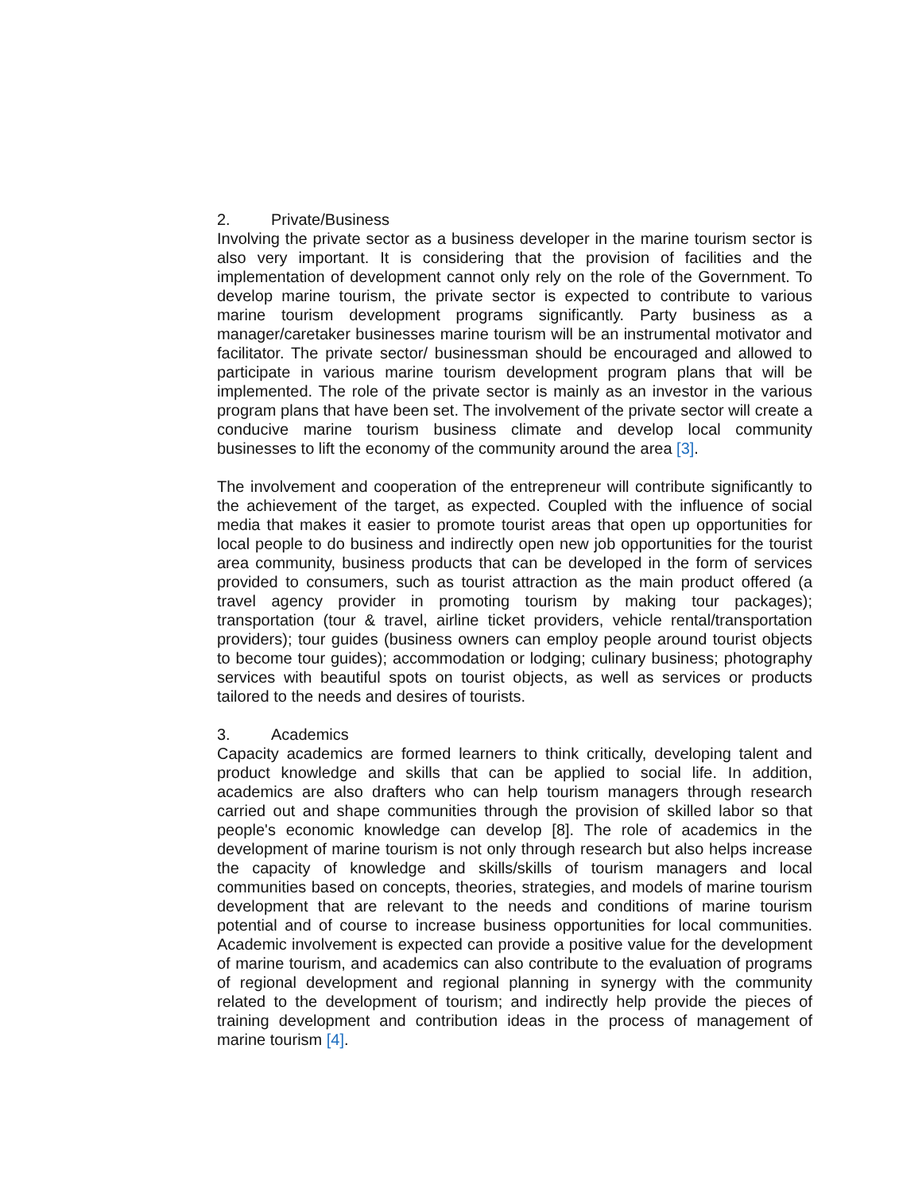2. Private/Business
Involving the private sector as a business developer in the marine tourism sector is also very important. It is considering that the provision of facilities and the implementation of development cannot only rely on the role of the Government. To develop marine tourism, the private sector is expected to contribute to various marine tourism development programs significantly. Party business as a manager/caretaker businesses marine tourism will be an instrumental motivator and facilitator. The private sector/ businessman should be encouraged and allowed to participate in various marine tourism development program plans that will be implemented. The role of the private sector is mainly as an investor in the various program plans that have been set. The involvement of the private sector will create a conducive marine tourism business climate and develop local community businesses to lift the economy of the community around the area [3].
The involvement and cooperation of the entrepreneur will contribute significantly to the achievement of the target, as expected. Coupled with the influence of social media that makes it easier to promote tourist areas that open up opportunities for local people to do business and indirectly open new job opportunities for the tourist area community, business products that can be developed in the form of services provided to consumers, such as tourist attraction as the main product offered (a travel agency provider in promoting tourism by making tour packages); transportation (tour & travel, airline ticket providers, vehicle rental/transportation providers); tour guides (business owners can employ people around tourist objects to become tour guides); accommodation or lodging; culinary business; photography services with beautiful spots on tourist objects, as well as services or products tailored to the needs and desires of tourists.
3. Academics
Capacity academics are formed learners to think critically, developing talent and product knowledge and skills that can be applied to social life. In addition, academics are also drafters who can help tourism managers through research carried out and shape communities through the provision of skilled labor so that people's economic knowledge can develop [8]. The role of academics in the development of marine tourism is not only through research but also helps increase the capacity of knowledge and skills/skills of tourism managers and local communities based on concepts, theories, strategies, and models of marine tourism development that are relevant to the needs and conditions of marine tourism potential and of course to increase business opportunities for local communities. Academic involvement is expected can provide a positive value for the development of marine tourism, and academics can also contribute to the evaluation of programs of regional development and regional planning in synergy with the community related to the development of tourism; and indirectly help provide the pieces of training development and contribution ideas in the process of management of marine tourism [4].